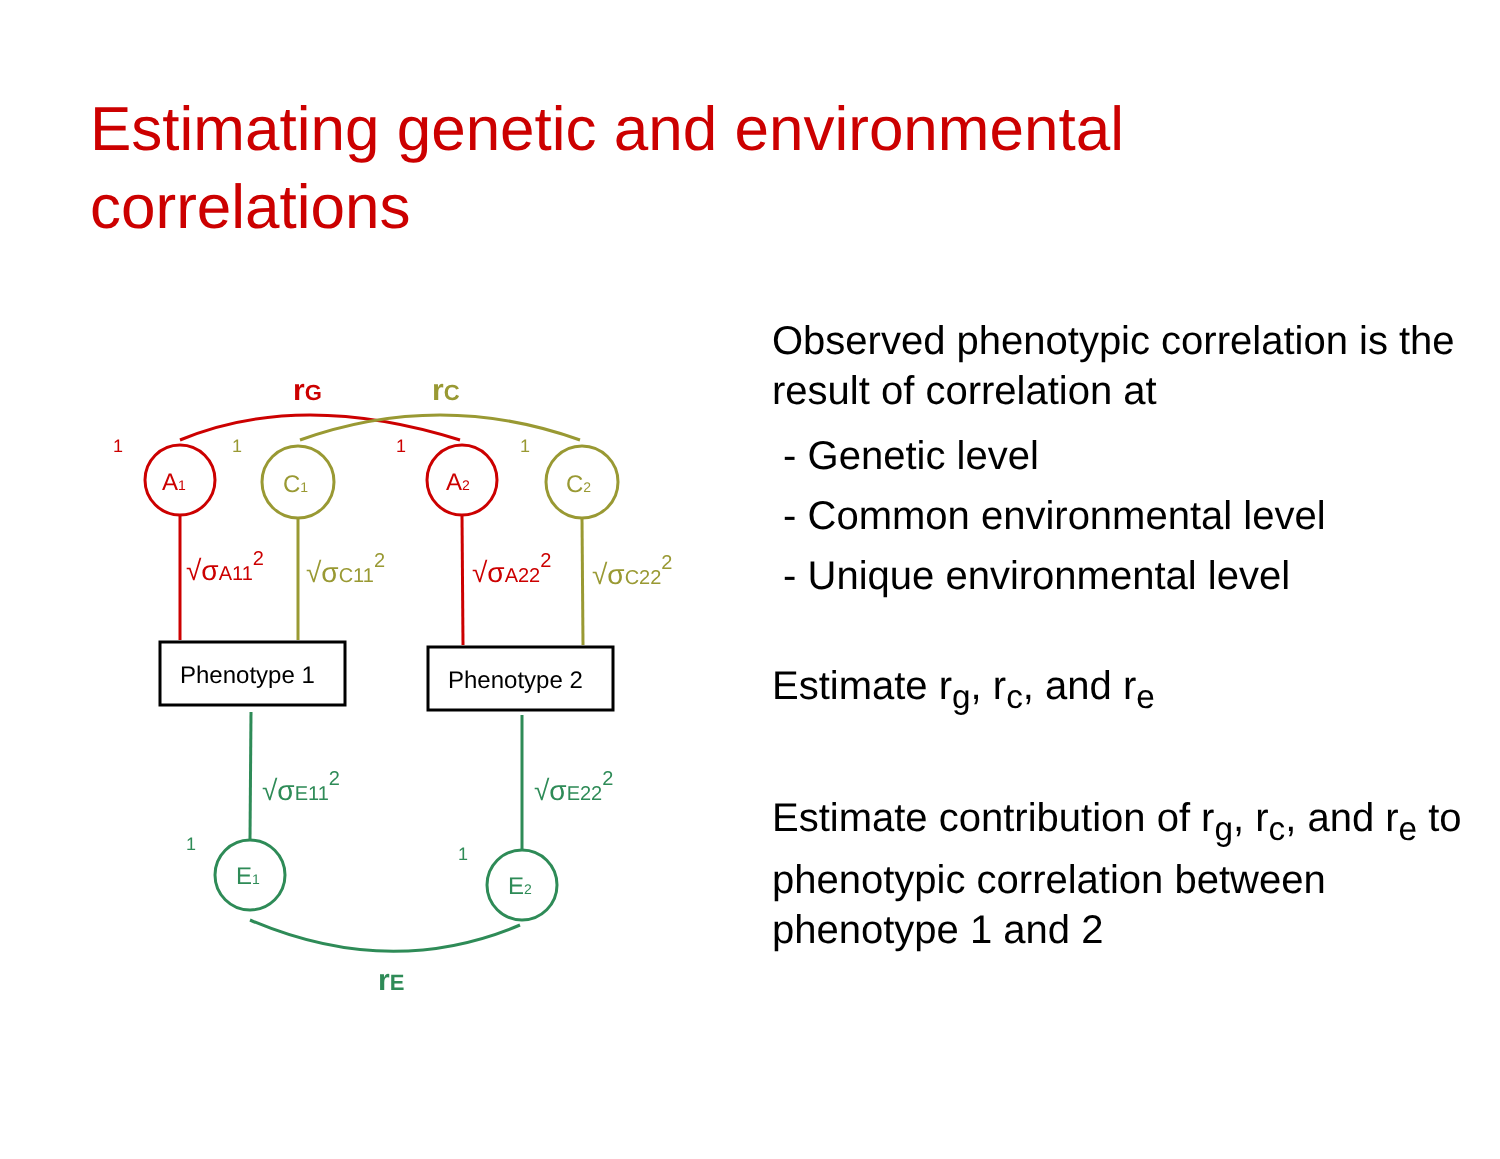Estimating genetic and environmental correlations
A1
C1
A2
C2
E1
E2
Phenotype 1
Phenotype 2
√σA112
√σC112
√σA222
√σC222
√σE112
√σE222
rG
rC
rE
1
1
1
1
1
1
Observed phenotypic correlation is the result of correlation at
- Genetic level
- Common environmental level
- Unique environmental level
Estimate r<sub>g</sub>, r<sub>c</sub>, and r<sub>e</sub>
Estimate contribution of r<sub>g</sub>, r<sub>c</sub>, and r<sub>e</sub> to phenotypic correlation between phenotype 1 and 2